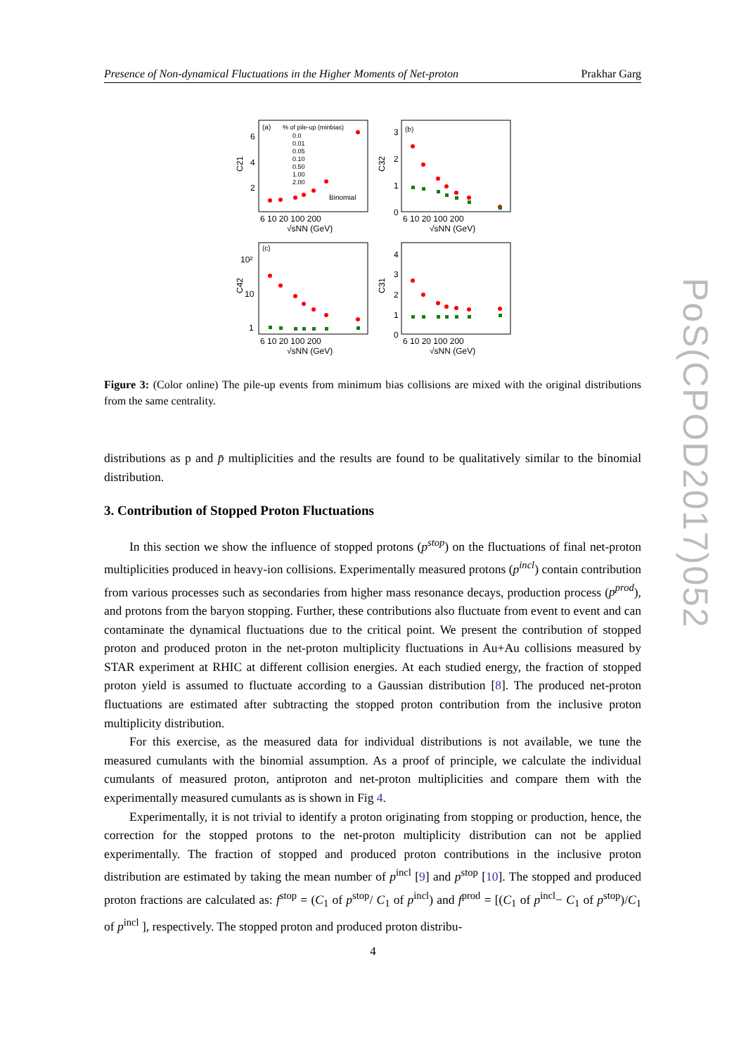Presence of Non-dynamical Fluctuations in the Higher Moments of Net-proton Prakhar Garg
(a)
% of pile-up (minbias)
0.0
0.01
0.05
0.10
0.50
1.00
2.00
Binomial
(b)
(c)
C21
C32
C42
C31
6
4
2
3
2
1
0
10²
10
1
4
3
2
1
0
6 10 20 100 200
6 10 20 100 200
6 10 20 100 200
6 10 20 100 200
√sNN (GeV)
√sNN (GeV)
√sNN (GeV)
√sNN (GeV)
Figure 3: (Color online) The pile-up events from minimum bias collisions are mixed with the original distributions from the same centrality.
distributions as p and p̄ multiplicities and the results are found to be qualitatively similar to the binomial distribution.
3. Contribution of Stopped Proton Fluctuations
In this section we show the influence of stopped protons (p<sup>stop</sup>) on the fluctuations of final net-proton multiplicities produced in heavy-ion collisions. Experimentally measured protons (p<sup>incl</sup>) contain contribution from various processes such as secondaries from higher mass resonance decays, production process (p<sup>prod</sup>), and protons from the baryon stopping. Further, these contributions also fluctuate from event to event and can contaminate the dynamical fluctuations due to the critical point. We present the contribution of stopped proton and produced proton in the net-proton multiplicity fluctuations in Au+Au collisions measured by STAR experiment at RHIC at different collision energies. At each studied energy, the fraction of stopped proton yield is assumed to fluctuate according to a Gaussian distribution [8]. The produced net-proton fluctuations are estimated after subtracting the stopped proton contribution from the inclusive proton multiplicity distribution.
For this exercise, as the measured data for individual distributions is not available, we tune the measured cumulants with the binomial assumption. As a proof of principle, we calculate the individual cumulants of measured proton, antiproton and net-proton multiplicities and compare them with the experimentally measured cumulants as is shown in Fig 4.
Experimentally, it is not trivial to identify a proton originating from stopping or production, hence, the correction for the stopped protons to the net-proton multiplicity distribution can not be applied experimentally. The fraction of stopped and produced proton contributions in the inclusive proton distribution are estimated by taking the mean number of p<sup>incl</sup> [9] and p<sup>stop</sup> [10]. The stopped and produced proton fractions are calculated as: f<sup>stop</sup> = (C<sub>1</sub> of p<sup>stop</sup>/ C<sub>1</sub> of p<sup>incl</sup>) and f<sup>prod</sup> = [(C<sub>1</sub> of p<sup>incl</sup>− C<sub>1</sub> of p<sup>stop</sup>)/C<sub>1</sub> of p<sup>incl</sup> ], respectively. The stopped proton and produced proton distribu-
4
PoS(CPOD2017)052